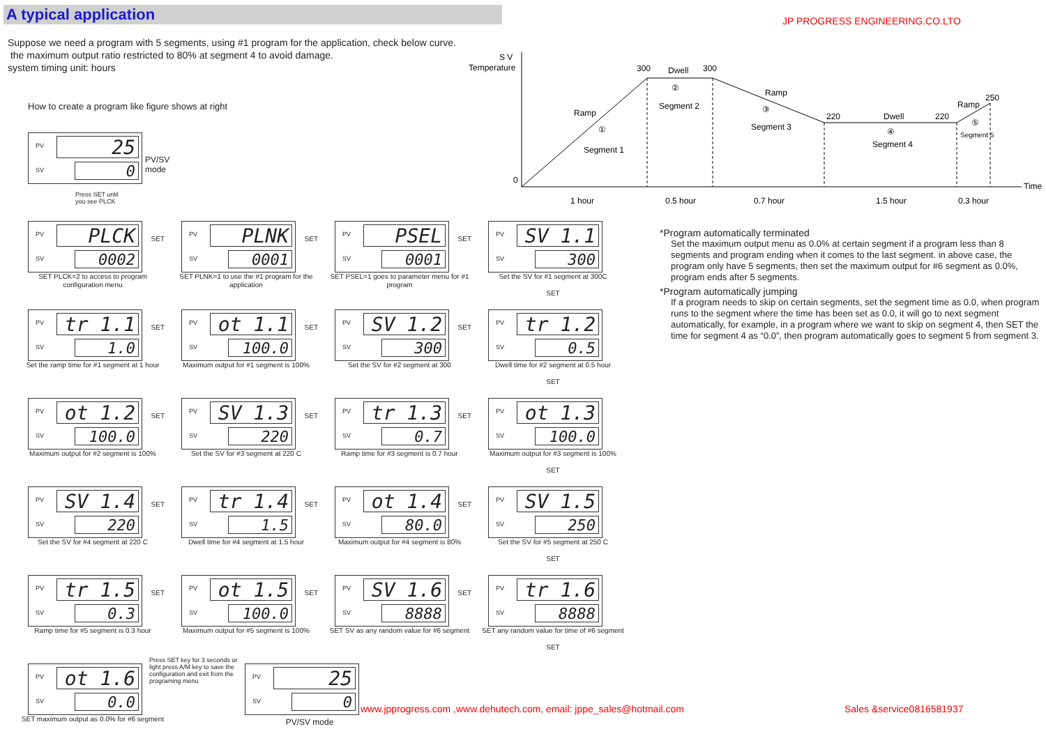A typical application JP PROGRESS ENGINEERING.CO.LTO
Suppose we need a program with 5 segments, using #1 program for the application, check below curve.
the maximum output ratio restricted to 80% at segment 4 to avoid damage.
system timing unit: hours
How to create a program like figure shows at right
S V
Temperature
0
300
Dwell
300
Ramp
①
Segment 1
②
Segment 2
Ramp
③
Segment 3
220
Dwell
220
④
Segment 4
Ramp
250
⑤
Segment 5
Time
1 hour
0.5 hour
0.7 hour
1.5 hour
0.3 hour
PV 25
SV 0
PV/SV mode
Press SET until
you see PLCK
PV PLCK
SV 0002
SET
SET PLCK=2 to access to program configuration menu
PV PLNK
SV 0001
SET
SET PLNK=1 to use the #1 program for the application
PV PSEL
SV 0001
SET
SET PSEL=1 goes to parameter menu for #1 program
PV SV 1.1
SV 300
Set the SV for #1 segment at 300C
SET
PV tr 1.1
SV 1.0
SET
Set the ramp time for #1 segment at 1 hour
PV ot 1.1
SV 100.0
SET
Maximum output for #1 segment is 100%
PV SV 1.2
SV 300
SET
Set the SV for #2 segment at 300
PV tr 1.2
SV 0.5
Dwell time for #2 segment at 0.5 hour
SET
PV ot 1.2
SV 100.0
SET
Maximum output for #2 segment is 100%
PV SV 1.3
SV 220
SET
Set the SV for #3 segment at 220 C
PV tr 1.3
SV 0.7
SET
Ramp time for #3 segment is 0.7 hour
PV ot 1.3
SV 100.0
Maximum output for #3 segment is 100%
SET
PV SV 1.4
SV 220
SET
Set the SV for #4 segment at 220 C
PV tr 1.4
SV 1.5
SET
Dwell time for #4 segment at 1.5 hour
PV ot 1.4
SV 80.0
SET
Maximum output for #4 segment is 80%
PV SV 1.5
SV 250
Set the SV for #5 segment at 250 C
SET
PV tr 1.5
SV 0.3
SET
Ramp time for #5 segment is 0.3 hour
PV ot 1.5
SV 100.0
SET
Maximum output for #5 segment is 100%
PV SV 1.6
SV 8888
SET
SET SV as any random value for #6 segment
PV tr 1.6
SV 8888
SET any random value for time of #6 segment
SET
PV ot 1.6
SV 0.0
SET maximum output as 0.0% for #6 segment
Press SET key for 3 seconds or light press A/M key to save the configuration and exit from the programing menu
PV 25
SV 0
PV/SV mode
*Program automatically terminated
Set the maximum output menu as 0.0% at certain segment if a program less than 8 segments and program ending when it comes to the last segment. in above case, the program only have 5 segments, then set the maximum output for #6 segment as 0.0%, program ends after 5 segments.
*Program automatically jumping
If a program needs to skip on certain segments, set the segment time as 0.0, when program runs to the segment where the time has been set as 0.0, it will go to next segment automatically, for example, in a program where we want to skip on segment 4, then SET the time for segment 4 as “0.0”, then program automatically goes to segment 5 from segment 3.
www.jpprogress.com ,www.dehutech.com, email: jppe_sales@hotmail.com
Sales &service0816581937